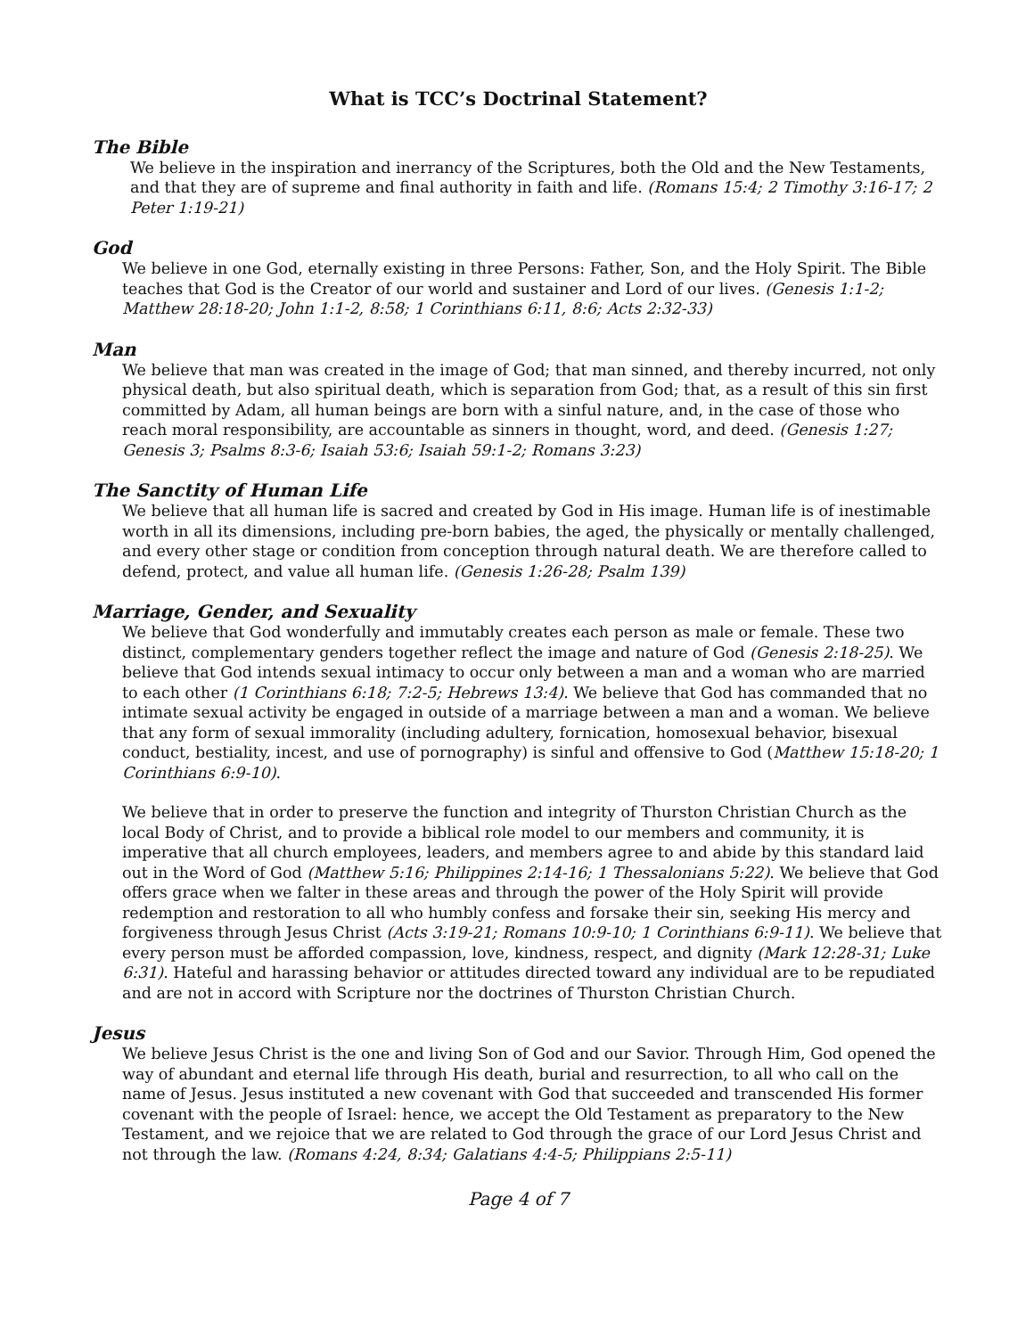What is TCC’s Doctrinal Statement?
The Bible
We believe in the inspiration and inerrancy of the Scriptures, both the Old and the New Testaments, and that they are of supreme and final authority in faith and life. (Romans 15:4; 2 Timothy 3:16-17; 2 Peter 1:19-21)
God
We believe in one God, eternally existing in three Persons: Father, Son, and the Holy Spirit. The Bible teaches that God is the Creator of our world and sustainer and Lord of our lives. (Genesis 1:1-2; Matthew 28:18-20; John 1:1-2, 8:58; 1 Corinthians 6:11, 8:6; Acts 2:32-33)
Man
We believe that man was created in the image of God; that man sinned, and thereby incurred, not only physical death, but also spiritual death, which is separation from God; that, as a result of this sin first committed by Adam, all human beings are born with a sinful nature, and, in the case of those who reach moral responsibility, are accountable as sinners in thought, word, and deed. (Genesis 1:27; Genesis 3; Psalms 8:3-6; Isaiah 53:6; Isaiah 59:1-2; Romans 3:23)
The Sanctity of Human Life
We believe that all human life is sacred and created by God in His image. Human life is of inestimable worth in all its dimensions, including pre-born babies, the aged, the physically or mentally challenged, and every other stage or condition from conception through natural death. We are therefore called to defend, protect, and value all human life. (Genesis 1:26-28; Psalm 139)
Marriage, Gender, and Sexuality
We believe that God wonderfully and immutably creates each person as male or female. These two distinct, complementary genders together reflect the image and nature of God (Genesis 2:18-25). We believe that God intends sexual intimacy to occur only between a man and a woman who are married to each other (1 Corinthians 6:18; 7:2-5; Hebrews 13:4). We believe that God has commanded that no intimate sexual activity be engaged in outside of a marriage between a man and a woman. We believe that any form of sexual immorality (including adultery, fornication, homosexual behavior, bisexual conduct, bestiality, incest, and use of pornography) is sinful and offensive to God (Matthew 15:18-20; 1 Corinthians 6:9-10).
We believe that in order to preserve the function and integrity of Thurston Christian Church as the local Body of Christ, and to provide a biblical role model to our members and community, it is imperative that all church employees, leaders, and members agree to and abide by this standard laid out in the Word of God (Matthew 5:16; Philippines 2:14-16; 1 Thessalonians 5:22). We believe that God offers grace when we falter in these areas and through the power of the Holy Spirit will provide redemption and restoration to all who humbly confess and forsake their sin, seeking His mercy and forgiveness through Jesus Christ (Acts 3:19-21; Romans 10:9-10; 1 Corinthians 6:9-11). We believe that every person must be afforded compassion, love, kindness, respect, and dignity (Mark 12:28-31; Luke 6:31). Hateful and harassing behavior or attitudes directed toward any individual are to be repudiated and are not in accord with Scripture nor the doctrines of Thurston Christian Church.
Jesus
We believe Jesus Christ is the one and living Son of God and our Savior. Through Him, God opened the way of abundant and eternal life through His death, burial and resurrection, to all who call on the name of Jesus. Jesus instituted a new covenant with God that succeeded and transcended His former covenant with the people of Israel: hence, we accept the Old Testament as preparatory to the New Testament, and we rejoice that we are related to God through the grace of our Lord Jesus Christ and not through the law. (Romans 4:24, 8:34; Galatians 4:4-5; Philippians 2:5-11)
Page 4 of 7